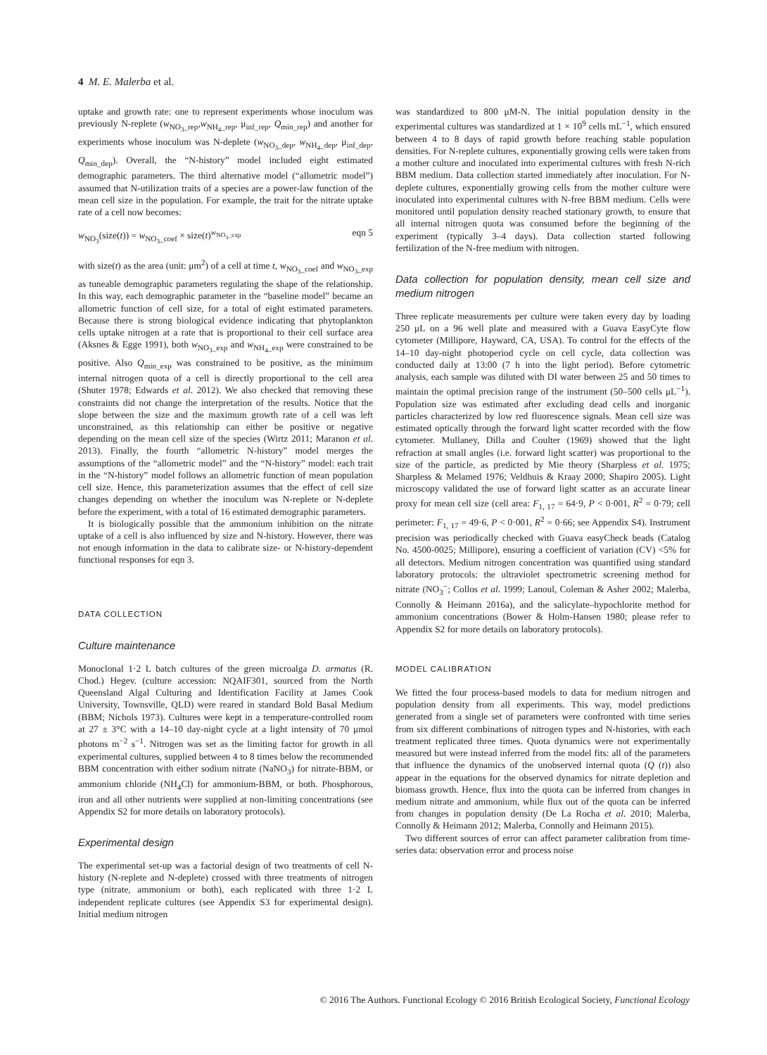4 M. E. Malerba et al.
uptake and growth rate: one to represent experiments whose inoculum was previously N-replete (w<sub>NO<sub>3</sub>_rep</sub>,w<sub>NH<sub>4</sub>_rep</sub>, μ<sub>inf_rep</sub>, Q<sub>min_rep</sub>) and another for experiments whose inoculum was N-deplete (w<sub>NO<sub>3</sub>_dep</sub>, w<sub>NH<sub>4</sub>_dep</sub>, μ<sub>inf_dep</sub>, Q<sub>min_dep</sub>). Overall, the “N-history” model included eight estimated demographic parameters. The third alternative model (“allometric model”) assumed that N-utilization traits of a species are a power-law function of the mean cell size in the population. For example, the trait for the nitrate uptake rate of a cell now becomes:
w<sub>NO<sub>3</sub></sub>(size(t)) = w<sub>NO<sub>3</sub>_coef</sub> × size(t)<sup>w<sub>NO<sub>3</sub>_exp</sub></sup> eqn 5
with size(t) as the area (unit: μm<sup>2</sup>) of a cell at time t, w<sub>NO<sub>3</sub>_coef</sub> and w<sub>NO<sub>3</sub>_exp</sub> as tuneable demographic parameters regulating the shape of the relationship. In this way, each demographic parameter in the “baseline model” became an allometric function of cell size, for a total of eight estimated parameters. Because there is strong biological evidence indicating that phytoplankton cells uptake nitrogen at a rate that is proportional to their cell surface area (Aksnes & Egge 1991), both w<sub>NO<sub>3</sub>_exp</sub> and w<sub>NH<sub>4</sub>_exp</sub> were constrained to be positive. Also Q<sub>min_exp</sub> was constrained to be positive, as the minimum internal nitrogen quota of a cell is directly proportional to the cell area (Shuter 1978; Edwards et al. 2012). We also checked that removing these constraints did not change the interpretation of the results. Notice that the slope between the size and the maximum growth rate of a cell was left unconstrained, as this relationship can either be positive or negative depending on the mean cell size of the species (Wirtz 2011; Maranon et al. 2013). Finally, the fourth “allometric N-history” model merges the assumptions of the “allometric model” and the “N-history” model: each trait in the “N-history” model follows an allometric function of mean population cell size. Hence, this parameterization assumes that the effect of cell size changes depending on whether the inoculum was N-replete or N-deplete before the experiment, with a total of 16 estimated demographic parameters.
It is biologically possible that the ammonium inhibition on the nitrate uptake of a cell is also influenced by size and N-history. However, there was not enough information in the data to calibrate size- or N-history-dependent functional responses for eqn 3.
DATA COLLECTION
Culture maintenance
Monoclonal 1·2 L batch cultures of the green microalga D. armatus (R. Chod.) Hegev. (culture accession: NQAIF301, sourced from the North Queensland Algal Culturing and Identification Facility at James Cook University, Townsville, QLD) were reared in standard Bold Basal Medium (BBM; Nichols 1973). Cultures were kept in a temperature-controlled room at 27 ± 3°C with a 14–10 day-night cycle at a light intensity of 70 μmol photons m<sup>−2</sup> s<sup>−1</sup>. Nitrogen was set as the limiting factor for growth in all experimental cultures, supplied between 4 to 8 times below the recommended BBM concentration with either sodium nitrate (NaNO<sub>3</sub>) for nitrate-BBM, or ammonium chloride (NH<sub>4</sub>Cl) for ammonium-BBM, or both. Phosphorous, iron and all other nutrients were supplied at non-limiting concentrations (see Appendix S2 for more details on laboratory protocols).
Experimental design
The experimental set-up was a factorial design of two treatments of cell N-history (N-replete and N-deplete) crossed with three treatments of nitrogen type (nitrate, ammonium or both), each replicated with three 1·2 L independent replicate cultures (see Appendix S3 for experimental design). Initial medium nitrogen
was standardized to 800 μM-N. The initial population density in the experimental cultures was standardized at 1 × 10<sup>9</sup> cells mL<sup>−1</sup>, which ensured between 4 to 8 days of rapid growth before reaching stable population densities. For N-replete cultures, exponentially growing cells were taken from a mother culture and inoculated into experimental cultures with fresh N-rich BBM medium. Data collection started immediately after inoculation. For N-deplete cultures, exponentially growing cells from the mother culture were inoculated into experimental cultures with N-free BBM medium. Cells were monitored until population density reached stationary growth, to ensure that all internal nitrogen quota was consumed before the beginning of the experiment (typically 3–4 days). Data collection started following fertilization of the N-free medium with nitrogen.
Data collection for population density, mean cell size and medium nitrogen
Three replicate measurements per culture were taken every day by loading 250 μL on a 96 well plate and measured with a Guava EasyCyte flow cytometer (Millipore, Hayward, CA, USA). To control for the effects of the 14–10 day-night photoperiod cycle on cell cycle, data collection was conducted daily at 13:00 (7 h into the light period). Before cytometric analysis, each sample was diluted with DI water between 25 and 50 times to maintain the optimal precision range of the instrument (50–500 cells μL<sup>−1</sup>). Population size was estimated after excluding dead cells and inorganic particles characterized by low red fluorescence signals. Mean cell size was estimated optically through the forward light scatter recorded with the flow cytometer. Mullaney, Dilla and Coulter (1969) showed that the light refraction at small angles (i.e. forward light scatter) was proportional to the size of the particle, as predicted by Mie theory (Sharpless et al. 1975; Sharpless & Melamed 1976; Veldhuis & Kraay 2000; Shapiro 2005). Light microscopy validated the use of forward light scatter as an accurate linear proxy for mean cell size (cell area: F<sub>1, 17</sub> = 64·9, P < 0·001, R<sup>2</sup> = 0·79; cell perimeter: F<sub>1, 17</sub> = 49·6, P < 0·001, R<sup>2</sup> = 0·66; see Appendix S4). Instrument precision was periodically checked with Guava easyCheck beads (Catalog No. 4500-0025; Millipore), ensuring a coefficient of variation (CV) <5% for all detectors. Medium nitrogen concentration was quantified using standard laboratory protocols: the ultraviolet spectrometric screening method for nitrate (NO<sub>3</sub><sup>−</sup>; Collos et al. 1999; Lanoul, Coleman & Asher 2002; Malerba, Connolly & Heimann 2016a), and the salicylate–hypochlorite method for ammonium concentrations (Bower & Holm-Hansen 1980; please refer to Appendix S2 for more details on laboratory protocols).
MODEL CALIBRATION
We fitted the four process-based models to data for medium nitrogen and population density from all experiments. This way, model predictions generated from a single set of parameters were confronted with time series from six different combinations of nitrogen types and N-histories, with each treatment replicated three times. Quota dynamics were not experimentally measured but were instead inferred from the model fits: all of the parameters that influence the dynamics of the unobserved internal quota (Q (t)) also appear in the equations for the observed dynamics for nitrate depletion and biomass growth. Hence, flux into the quota can be inferred from changes in medium nitrate and ammonium, while flux out of the quota can be inferred from changes in population density (De La Rocha et al. 2010; Malerba, Connolly & Heimann 2012; Malerba, Connolly and Heimann 2015).
Two different sources of error can affect parameter calibration from time-series data: observation error and process noise
© 2016 The Authors. Functional Ecology © 2016 British Ecological Society, Functional Ecology